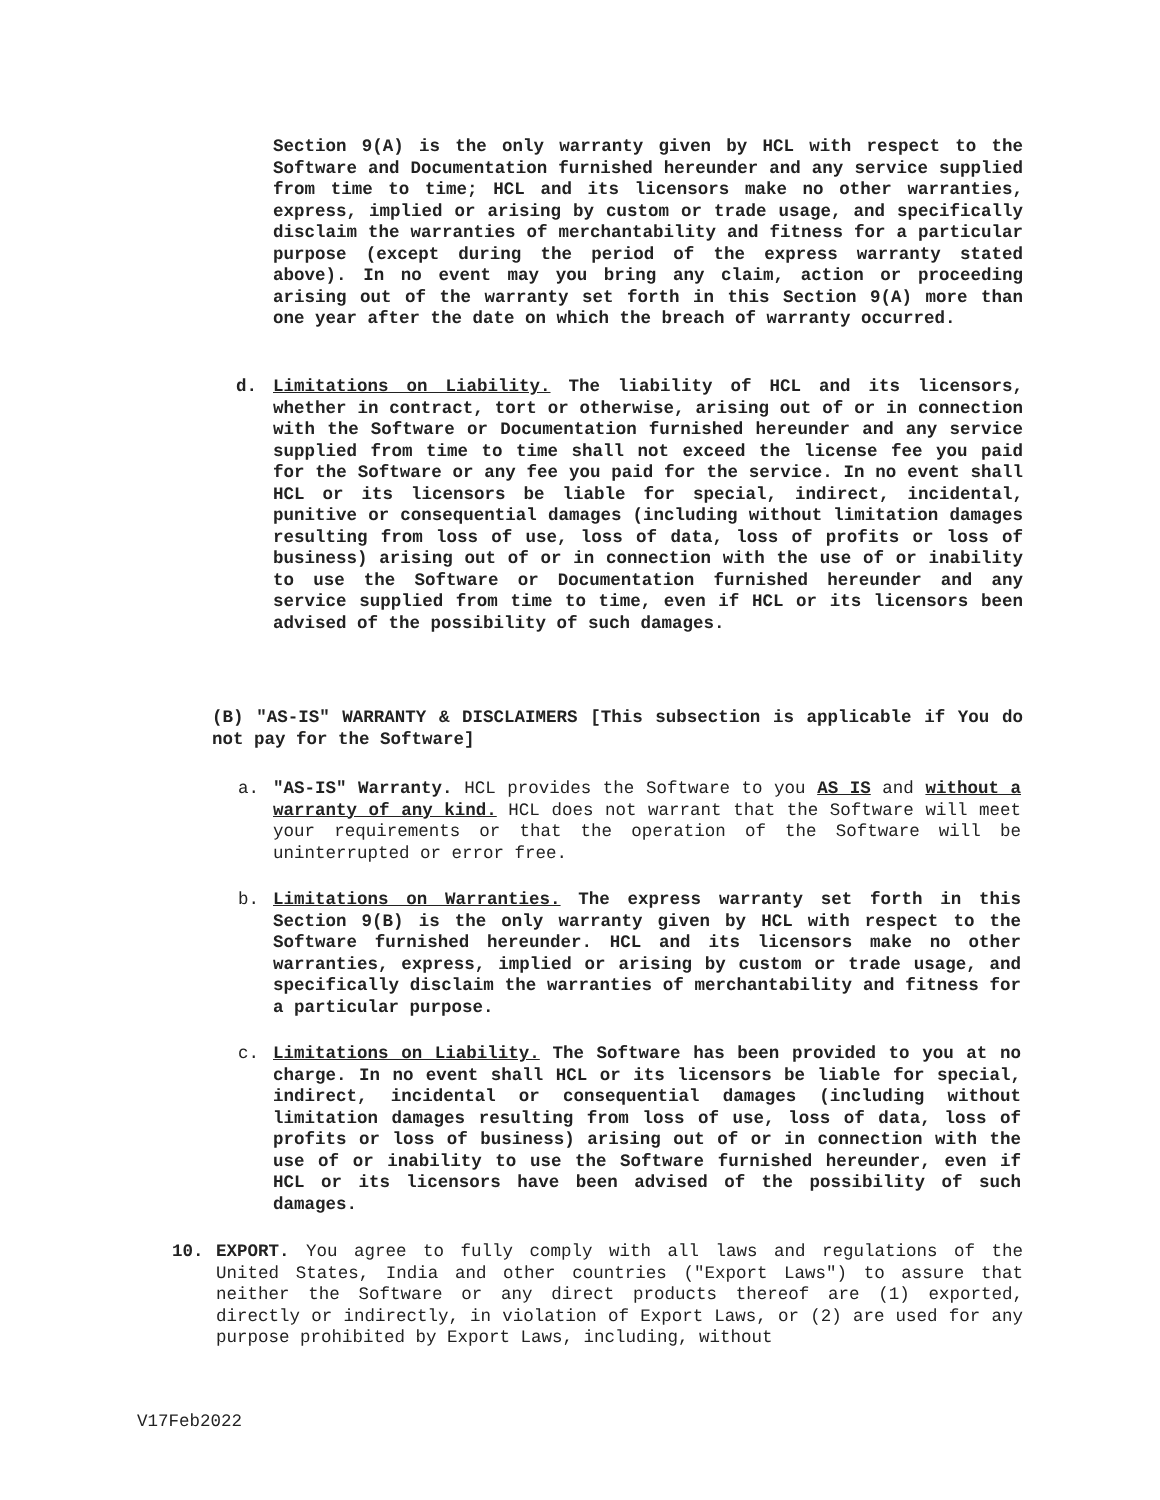Section 9(A) is the only warranty given by HCL with respect to the Software and Documentation furnished hereunder and any service supplied from time to time; HCL and its licensors make no other warranties, express, implied or arising by custom or trade usage, and specifically disclaim the warranties of merchantability and fitness for a particular purpose (except during the period of the express warranty stated above). In no event may you bring any claim, action or proceeding arising out of the warranty set forth in this Section 9(A) more than one year after the date on which the breach of warranty occurred.
d. Limitations on Liability. The liability of HCL and its licensors, whether in contract, tort or otherwise, arising out of or in connection with the Software or Documentation furnished hereunder and any service supplied from time to time shall not exceed the license fee you paid for the Software or any fee you paid for the service. In no event shall HCL or its licensors be liable for special, indirect, incidental, punitive or consequential damages (including without limitation damages resulting from loss of use, loss of data, loss of profits or loss of business) arising out of or in connection with the use of or inability to use the Software or Documentation furnished hereunder and any service supplied from time to time, even if HCL or its licensors been advised of the possibility of such damages.
(B) "AS-IS" WARRANTY & DISCLAIMERS [This subsection is applicable if You do not pay for the Software]
a. "AS-IS" Warranty. HCL provides the Software to you AS IS and without a warranty of any kind. HCL does not warrant that the Software will meet your requirements or that the operation of the Software will be uninterrupted or error free.
b. Limitations on Warranties. The express warranty set forth in this Section 9(B) is the only warranty given by HCL with respect to the Software furnished hereunder. HCL and its licensors make no other warranties, express, implied or arising by custom or trade usage, and specifically disclaim the warranties of merchantability and fitness for a particular purpose.
c. Limitations on Liability. The Software has been provided to you at no charge. In no event shall HCL or its licensors be liable for special, indirect, incidental or consequential damages (including without limitation damages resulting from loss of use, loss of data, loss of profits or loss of business) arising out of or in connection with the use of or inability to use the Software furnished hereunder, even if HCL or its licensors have been advised of the possibility of such damages.
10. EXPORT. You agree to fully comply with all laws and regulations of the United States, India and other countries ("Export Laws") to assure that neither the Software or any direct products thereof are (1) exported, directly or indirectly, in violation of Export Laws, or (2) are used for any purpose prohibited by Export Laws, including, without
V17Feb2022